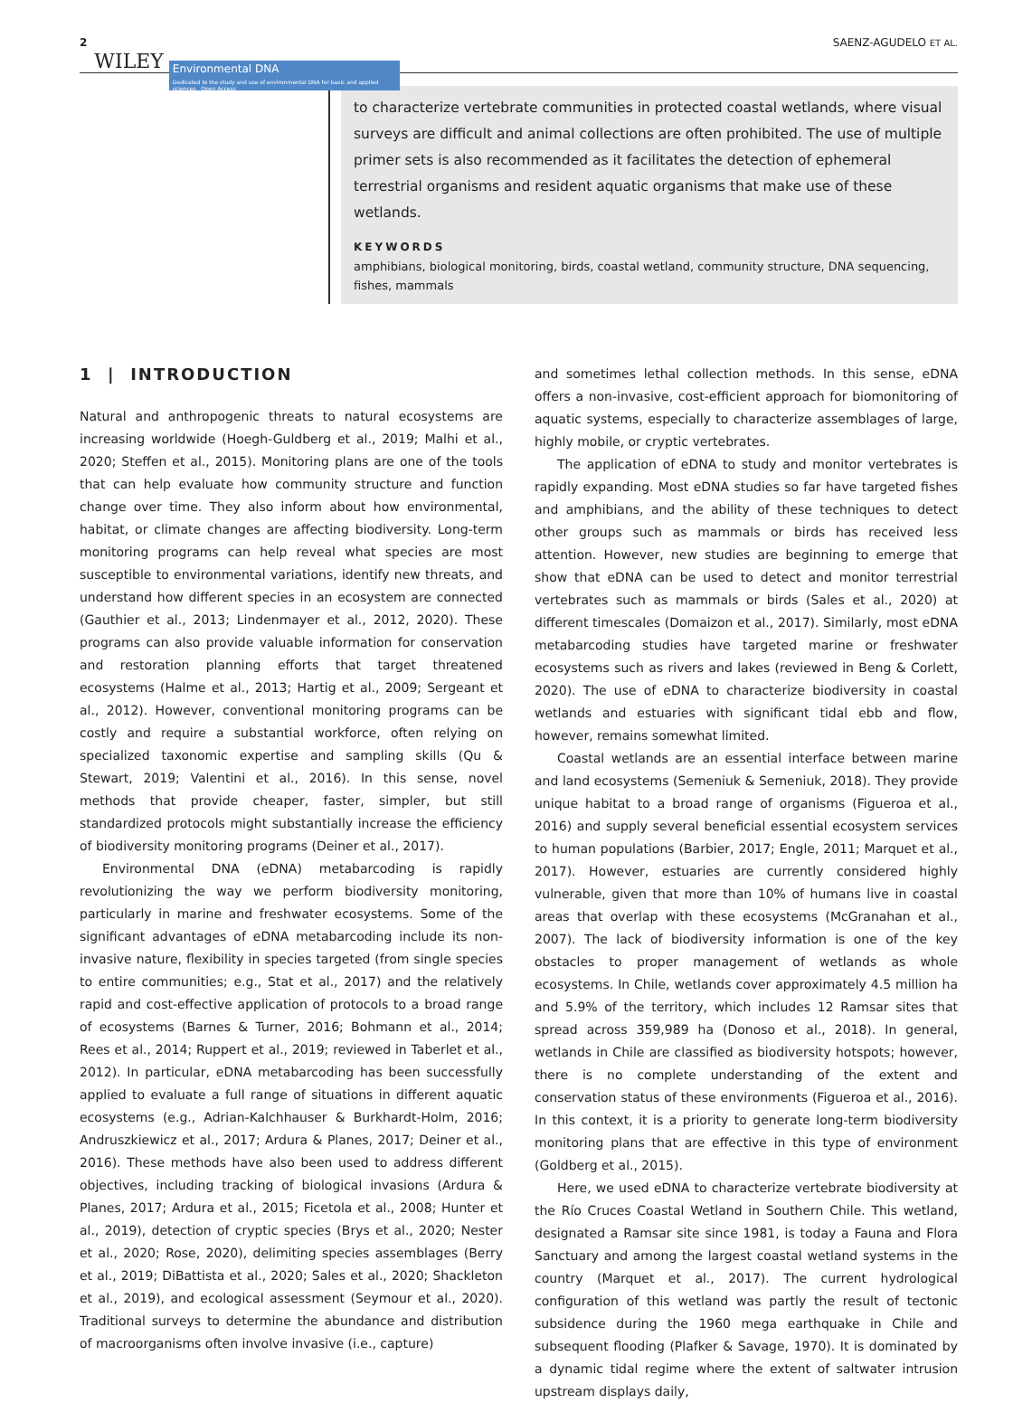2 WILEY
Environmental DNA
Dedicated to the study and use of environmental DNA for basic and applied sciences Open Access
SAENZ-AGUDELO ET AL.
to characterize vertebrate communities in protected coastal wetlands, where visual surveys are difficult and animal collections are often prohibited. The use of multiple primer sets is also recommended as it facilitates the detection of ephemeral terrestrial organisms and resident aquatic organisms that make use of these wetlands.
KEYWORDS
amphibians, biological monitoring, birds, coastal wetland, community structure, DNA sequencing, fishes, mammals
1 | INTRODUCTION
Natural and anthropogenic threats to natural ecosystems are increasing worldwide (Hoegh-Guldberg et al., 2019; Malhi et al., 2020; Steffen et al., 2015). Monitoring plans are one of the tools that can help evaluate how community structure and function change over time. They also inform about how environmental, habitat, or climate changes are affecting biodiversity. Long-term monitoring programs can help reveal what species are most susceptible to environmental variations, identify new threats, and understand how different species in an ecosystem are connected (Gauthier et al., 2013; Lindenmayer et al., 2012, 2020). These programs can also provide valuable information for conservation and restoration planning efforts that target threatened ecosystems (Halme et al., 2013; Hartig et al., 2009; Sergeant et al., 2012). However, conventional monitoring programs can be costly and require a substantial workforce, often relying on specialized taxonomic expertise and sampling skills (Qu & Stewart, 2019; Valentini et al., 2016). In this sense, novel methods that provide cheaper, faster, simpler, but still standardized protocols might substantially increase the efficiency of biodiversity monitoring programs (Deiner et al., 2017).
Environmental DNA (eDNA) metabarcoding is rapidly revolutionizing the way we perform biodiversity monitoring, particularly in marine and freshwater ecosystems. Some of the significant advantages of eDNA metabarcoding include its non-invasive nature, flexibility in species targeted (from single species to entire communities; e.g., Stat et al., 2017) and the relatively rapid and cost-effective application of protocols to a broad range of ecosystems (Barnes & Turner, 2016; Bohmann et al., 2014; Rees et al., 2014; Ruppert et al., 2019; reviewed in Taberlet et al., 2012). In particular, eDNA metabarcoding has been successfully applied to evaluate a full range of situations in different aquatic ecosystems (e.g., Adrian-Kalchhauser & Burkhardt-Holm, 2016; Andruszkiewicz et al., 2017; Ardura & Planes, 2017; Deiner et al., 2016). These methods have also been used to address different objectives, including tracking of biological invasions (Ardura & Planes, 2017; Ardura et al., 2015; Ficetola et al., 2008; Hunter et al., 2019), detection of cryptic species (Brys et al., 2020; Nester et al., 2020; Rose, 2020), delimiting species assemblages (Berry et al., 2019; DiBattista et al., 2020; Sales et al., 2020; Shackleton et al., 2019), and ecological assessment (Seymour et al., 2020). Traditional surveys to determine the abundance and distribution of macroorganisms often involve invasive (i.e., capture)
and sometimes lethal collection methods. In this sense, eDNA offers a non-invasive, cost-efficient approach for biomonitoring of aquatic systems, especially to characterize assemblages of large, highly mobile, or cryptic vertebrates.
The application of eDNA to study and monitor vertebrates is rapidly expanding. Most eDNA studies so far have targeted fishes and amphibians, and the ability of these techniques to detect other groups such as mammals or birds has received less attention. However, new studies are beginning to emerge that show that eDNA can be used to detect and monitor terrestrial vertebrates such as mammals or birds (Sales et al., 2020) at different timescales (Domaizon et al., 2017). Similarly, most eDNA metabarcoding studies have targeted marine or freshwater ecosystems such as rivers and lakes (reviewed in Beng & Corlett, 2020). The use of eDNA to characterize biodiversity in coastal wetlands and estuaries with significant tidal ebb and flow, however, remains somewhat limited.
Coastal wetlands are an essential interface between marine and land ecosystems (Semeniuk & Semeniuk, 2018). They provide unique habitat to a broad range of organisms (Figueroa et al., 2016) and supply several beneficial essential ecosystem services to human populations (Barbier, 2017; Engle, 2011; Marquet et al., 2017). However, estuaries are currently considered highly vulnerable, given that more than 10% of humans live in coastal areas that overlap with these ecosystems (McGranahan et al., 2007). The lack of biodiversity information is one of the key obstacles to proper management of wetlands as whole ecosystems. In Chile, wetlands cover approximately 4.5 million ha and 5.9% of the territory, which includes 12 Ramsar sites that spread across 359,989 ha (Donoso et al., 2018). In general, wetlands in Chile are classified as biodiversity hotspots; however, there is no complete understanding of the extent and conservation status of these environments (Figueroa et al., 2016). In this context, it is a priority to generate long-term biodiversity monitoring plans that are effective in this type of environment (Goldberg et al., 2015).
Here, we used eDNA to characterize vertebrate biodiversity at the Río Cruces Coastal Wetland in Southern Chile. This wetland, designated a Ramsar site since 1981, is today a Fauna and Flora Sanctuary and among the largest coastal wetland systems in the country (Marquet et al., 2017). The current hydrological configuration of this wetland was partly the result of tectonic subsidence during the 1960 mega earthquake in Chile and subsequent flooding (Plafker & Savage, 1970). It is dominated by a dynamic tidal regime where the extent of saltwater intrusion upstream displays daily,